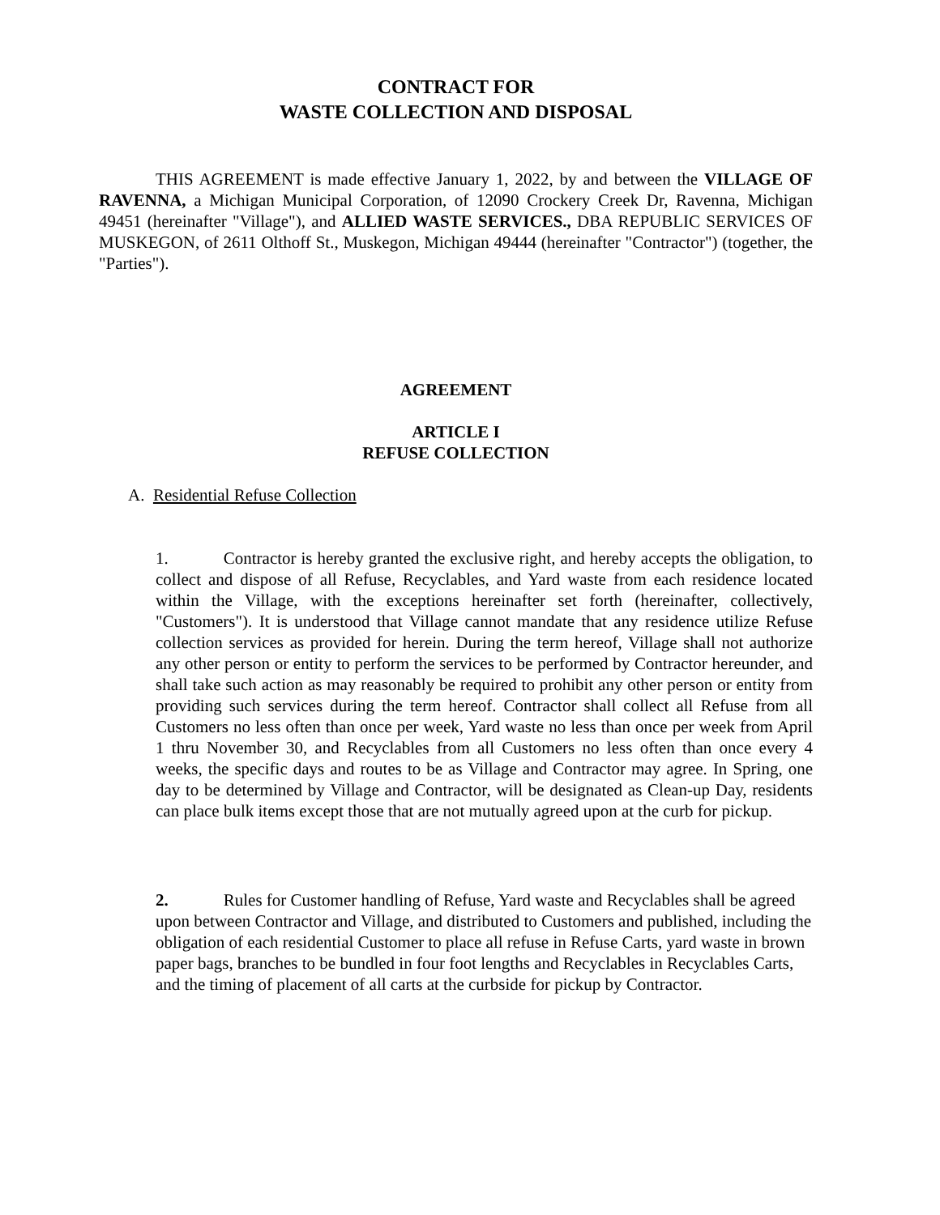CONTRACT FOR
WASTE COLLECTION AND DISPOSAL
THIS AGREEMENT is made effective January 1, 2022, by and between the VILLAGE OF RAVENNA, a Michigan Municipal Corporation, of 12090 Crockery Creek Dr, Ravenna, Michigan 49451 (hereinafter "Village"), and ALLIED WASTE SERVICES., DBA REPUBLIC SERVICES OF MUSKEGON, of 2611 Olthoff St., Muskegon, Michigan 49444 (hereinafter "Contractor") (together, the "Parties").
AGREEMENT
ARTICLE I
REFUSE COLLECTION
A. Residential Refuse Collection
1. Contractor is hereby granted the exclusive right, and hereby accepts the obligation, to collect and dispose of all Refuse, Recyclables, and Yard waste from each residence located within the Village, with the exceptions hereinafter set forth (hereinafter, collectively, "Customers"). It is understood that Village cannot mandate that any residence utilize Refuse collection services as provided for herein. During the term hereof, Village shall not authorize any other person or entity to perform the services to be performed by Contractor hereunder, and shall take such action as may reasonably be required to prohibit any other person or entity from providing such services during the term hereof. Contractor shall collect all Refuse from all Customers no less often than once per week, Yard waste no less than once per week from April 1 thru November 30, and Recyclables from all Customers no less often than once every 4 weeks, the specific days and routes to be as Village and Contractor may agree. In Spring, one day to be determined by Village and Contractor, will be designated as Clean-up Day, residents can place bulk items except those that are not mutually agreed upon at the curb for pickup.
2. Rules for Customer handling of Refuse, Yard waste and Recyclables shall be agreed upon between Contractor and Village, and distributed to Customers and published, including the obligation of each residential Customer to place all refuse in Refuse Carts, yard waste in brown paper bags, branches to be bundled in four foot lengths and Recyclables in Recyclables Carts, and the timing of placement of all carts at the curbside for pickup by Contractor.